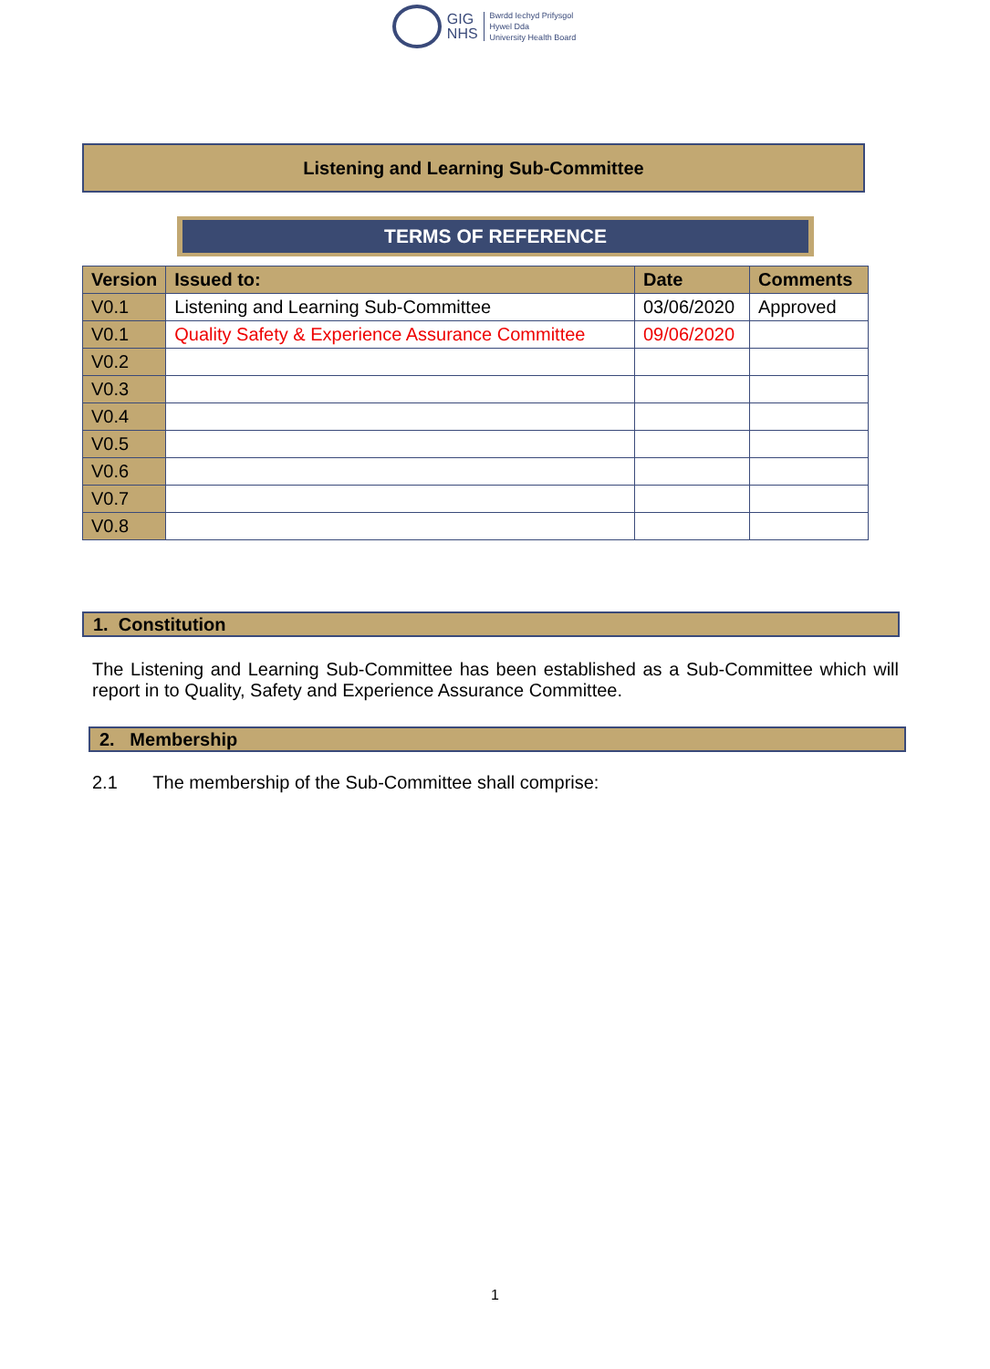GIG
NHS
Bwrdd Iechyd Prifysgol
Hywel Dda
University Health Board
Listening and Learning Sub-Committee
TERMS OF REFERENCE
| Version | Issued to: | Date | Comments |
| --- | --- | --- | --- |
| V0.1 | Listening and Learning Sub-Committee | 03/06/2020 | Approved |
| V0.1 | Quality Safety & Experience Assurance Committee | 09/06/2020 | |
| V0.2 | | | |
| V0.3 | | | |
| V0.4 | | | |
| V0.5 | | | |
| V0.6 | | | |
| V0.7 | | | |
| V0.8 | | | |
1. Constitution
The Listening and Learning Sub-Committee has been established as a Sub-Committee which will report in to Quality, Safety and Experience Assurance Committee.
2. Membership
2.1 The membership of the Sub-Committee shall comprise:
1